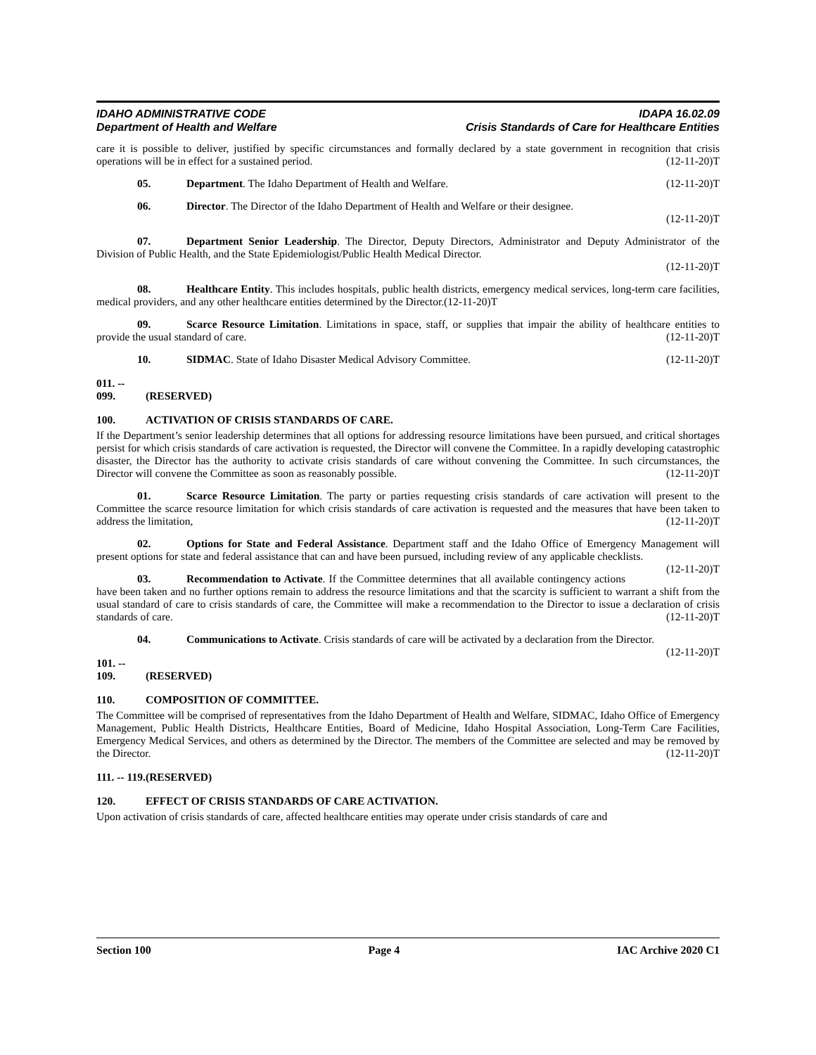IDAHO ADMINISTRATIVE CODE
Department of Health and Welfare
IDAPA 16.02.09
Crisis Standards of Care for Healthcare Entities
care it is possible to deliver, justified by specific circumstances and formally declared by a state government in recognition that crisis operations will be in effect for a sustained period. (12-11-20)T
05. Department. The Idaho Department of Health and Welfare. (12-11-20)T
06. Director. The Director of the Idaho Department of Health and Welfare or their designee.
(12-11-20)T
07. Department Senior Leadership. The Director, Deputy Directors, Administrator and Deputy Administrator of the Division of Public Health, and the State Epidemiologist/Public Health Medical Director.
(12-11-20)T
08. Healthcare Entity. This includes hospitals, public health districts, emergency medical services, long-term care facilities, medical providers, and any other healthcare entities determined by the Director.(12-11-20)T
09. Scarce Resource Limitation. Limitations in space, staff, or supplies that impair the ability of healthcare entities to provide the usual standard of care. (12-11-20)T
10. SIDMAC. State of Idaho Disaster Medical Advisory Committee. (12-11-20)T
011. -- 099. (RESERVED)
100. ACTIVATION OF CRISIS STANDARDS OF CARE.
If the Department’s senior leadership determines that all options for addressing resource limitations have been pursued, and critical shortages persist for which crisis standards of care activation is requested, the Director will convene the Committee. In a rapidly developing catastrophic disaster, the Director has the authority to activate crisis standards of care without convening the Committee. In such circumstances, the Director will convene the Committee as soon as reasonably possible. (12-11-20)T
01. Scarce Resource Limitation. The party or parties requesting crisis standards of care activation will present to the Committee the scarce resource limitation for which crisis standards of care activation is requested and the measures that have been taken to address the limitation, (12-11-20)T
02. Options for State and Federal Assistance. Department staff and the Idaho Office of Emergency Management will present options for state and federal assistance that can and have been pursued, including review of any applicable checklists. (12-11-20)T
03. Recommendation to Activate. If the Committee determines that all available contingency actions have been taken and no further options remain to address the resource limitations and that the scarcity is sufficient to warrant a shift from the usual standard of care to crisis standards of care, the Committee will make a recommendation to the Director to issue a declaration of crisis standards of care. (12-11-20)T
04. Communications to Activate. Crisis standards of care will be activated by a declaration from the Director. (12-11-20)T
101. -- 109. (RESERVED)
110. COMPOSITION OF COMMITTEE.
The Committee will be comprised of representatives from the Idaho Department of Health and Welfare, SIDMAC, Idaho Office of Emergency Management, Public Health Districts, Healthcare Entities, Board of Medicine, Idaho Hospital Association, Long-Term Care Facilities, Emergency Medical Services, and others as determined by the Director. The members of the Committee are selected and may be removed by the Director. (12-11-20)T
111. -- 119. (RESERVED)
120. EFFECT OF CRISIS STANDARDS OF CARE ACTIVATION.
Upon activation of crisis standards of care, affected healthcare entities may operate under crisis standards of care and
Section 100 Page 4 IAC Archive 2020 C1